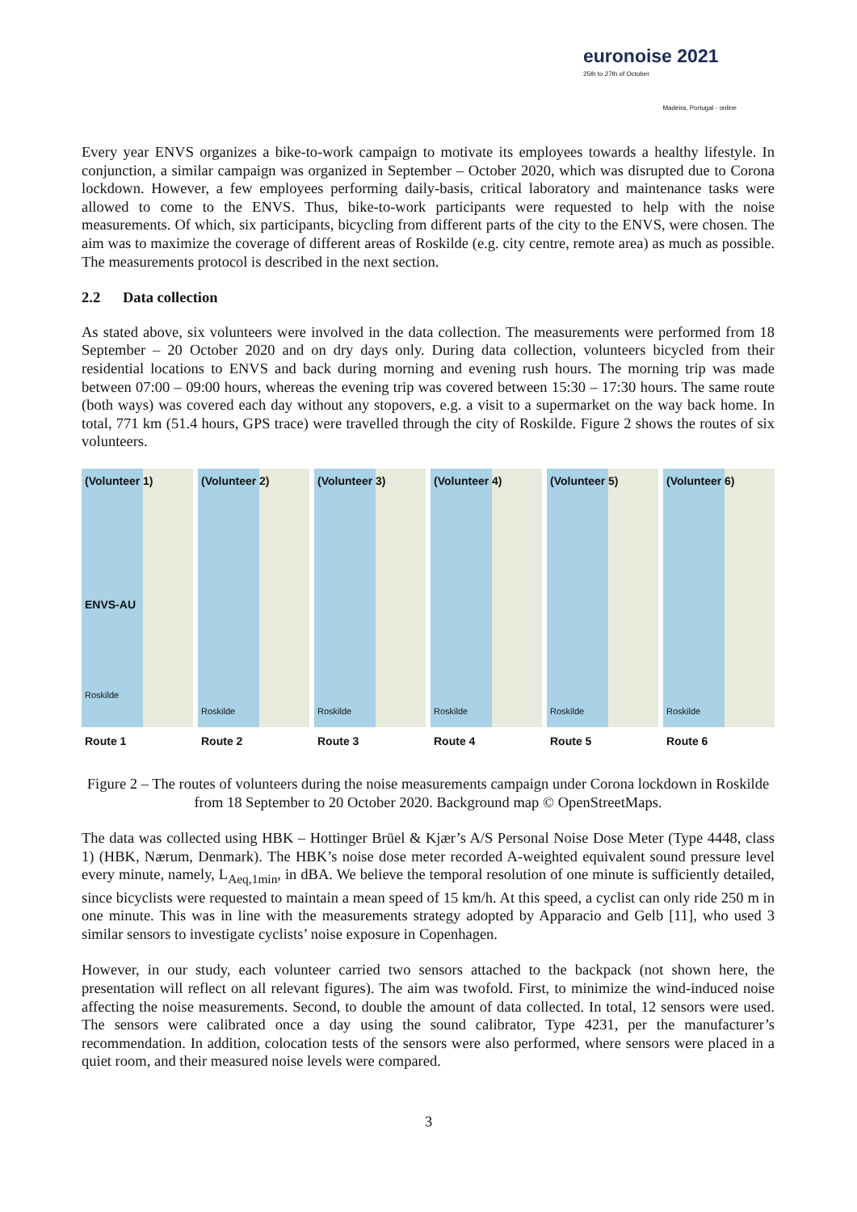euronoise 2021
25th to 27th of October
Madeira, Portugal - online
Every year ENVS organizes a bike-to-work campaign to motivate its employees towards a healthy lifestyle. In conjunction, a similar campaign was organized in September – October 2020, which was disrupted due to Corona lockdown. However, a few employees performing daily-basis, critical laboratory and maintenance tasks were allowed to come to the ENVS. Thus, bike-to-work participants were requested to help with the noise measurements. Of which, six participants, bicycling from different parts of the city to the ENVS, were chosen. The aim was to maximize the coverage of different areas of Roskilde (e.g. city centre, remote area) as much as possible. The measurements protocol is described in the next section.
2.2 Data collection
As stated above, six volunteers were involved in the data collection. The measurements were performed from 18 September – 20 October 2020 and on dry days only. During data collection, volunteers bicycled from their residential locations to ENVS and back during morning and evening rush hours. The morning trip was made between 07:00 – 09:00 hours, whereas the evening trip was covered between 15:30 – 17:30 hours. The same route (both ways) was covered each day without any stopovers, e.g. a visit to a supermarket on the way back home. In total, 771 km (51.4 hours, GPS trace) were travelled through the city of Roskilde. Figure 2 shows the routes of six volunteers.
(Volunteer 1)
ENVS-AU
Roskilde
Route 1
(Volunteer 2)
Roskilde
Route 2
(Volunteer 3)
Roskilde
Route 3
(Volunteer 4)
Roskilde
Route 4
(Volunteer 5)
Roskilde
Route 5
(Volunteer 6)
Roskilde
Route 6
Figure 2 – The routes of volunteers during the noise measurements campaign under Corona lockdown in Roskilde from 18 September to 20 October 2020. Background map © OpenStreetMaps.
The data was collected using HBK – Hottinger Brüel & Kjær’s A/S Personal Noise Dose Meter (Type 4448, class 1) (HBK, Nærum, Denmark). The HBK’s noise dose meter recorded A-weighted equivalent sound pressure level every minute, namely, L<sub>Aeq,1min</sub>, in dBA. We believe the temporal resolution of one minute is sufficiently detailed, since bicyclists were requested to maintain a mean speed of 15 km/h. At this speed, a cyclist can only ride 250 m in one minute. This was in line with the measurements strategy adopted by Apparacio and Gelb [11], who used 3 similar sensors to investigate cyclists’ noise exposure in Copenhagen.
However, in our study, each volunteer carried two sensors attached to the backpack (not shown here, the presentation will reflect on all relevant figures). The aim was twofold. First, to minimize the wind-induced noise affecting the noise measurements. Second, to double the amount of data collected. In total, 12 sensors were used. The sensors were calibrated once a day using the sound calibrator, Type 4231, per the manufacturer’s recommendation. In addition, colocation tests of the sensors were also performed, where sensors were placed in a quiet room, and their measured noise levels were compared.
3